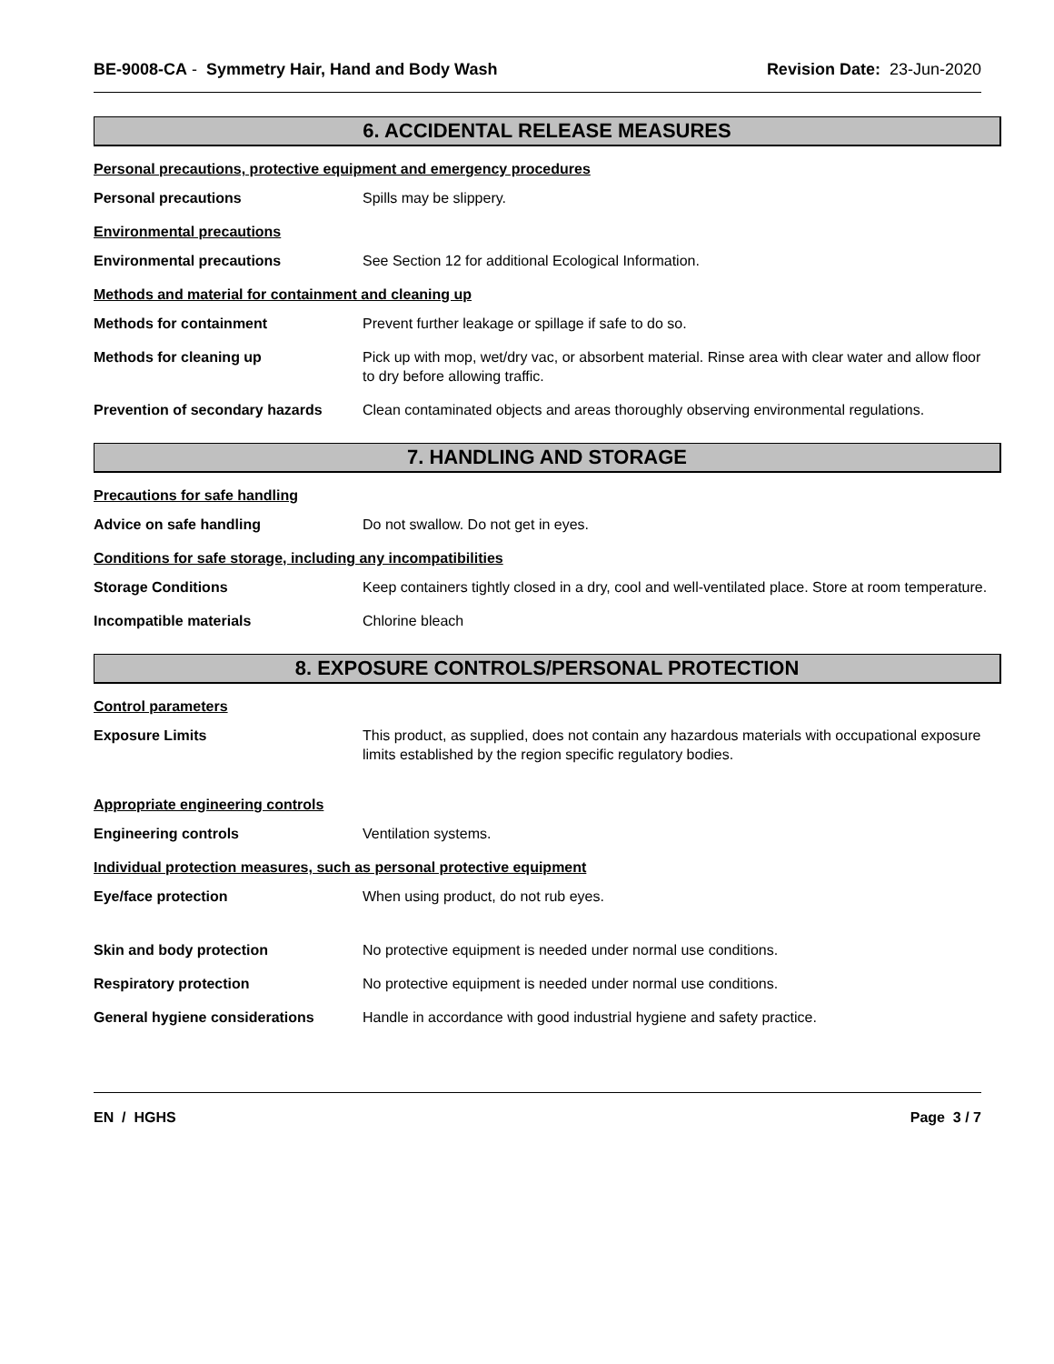BE-9008-CA - Symmetry Hair, Hand and Body Wash Revision Date: 23-Jun-2020
6. ACCIDENTAL RELEASE MEASURES
Personal precautions, protective equipment and emergency procedures
Personal precautions
Spills may be slippery.
Environmental precautions
Environmental precautions
See Section 12 for additional Ecological Information.
Methods and material for containment and cleaning up
Methods for containment
Prevent further leakage or spillage if safe to do so.
Methods for cleaning up
Pick up with mop, wet/dry vac, or absorbent material. Rinse area with clear water and allow floor to dry before allowing traffic.
Prevention of secondary hazards
Clean contaminated objects and areas thoroughly observing environmental regulations.
7. HANDLING AND STORAGE
Precautions for safe handling
Advice on safe handling
Do not swallow. Do not get in eyes.
Conditions for safe storage, including any incompatibilities
Storage Conditions
Keep containers tightly closed in a dry, cool and well-ventilated place. Store at room temperature.
Incompatible materials
Chlorine bleach
8. EXPOSURE CONTROLS/PERSONAL PROTECTION
Control parameters
Exposure Limits
This product, as supplied, does not contain any hazardous materials with occupational exposure limits established by the region specific regulatory bodies.
Appropriate engineering controls
Engineering controls
Ventilation systems.
Individual protection measures, such as personal protective equipment
Eye/face protection
When using product, do not rub eyes.
Skin and body protection
No protective equipment is needed under normal use conditions.
Respiratory protection
No protective equipment is needed under normal use conditions.
General hygiene considerations
Handle in accordance with good industrial hygiene and safety practice.
EN / HGHS Page 3 / 7